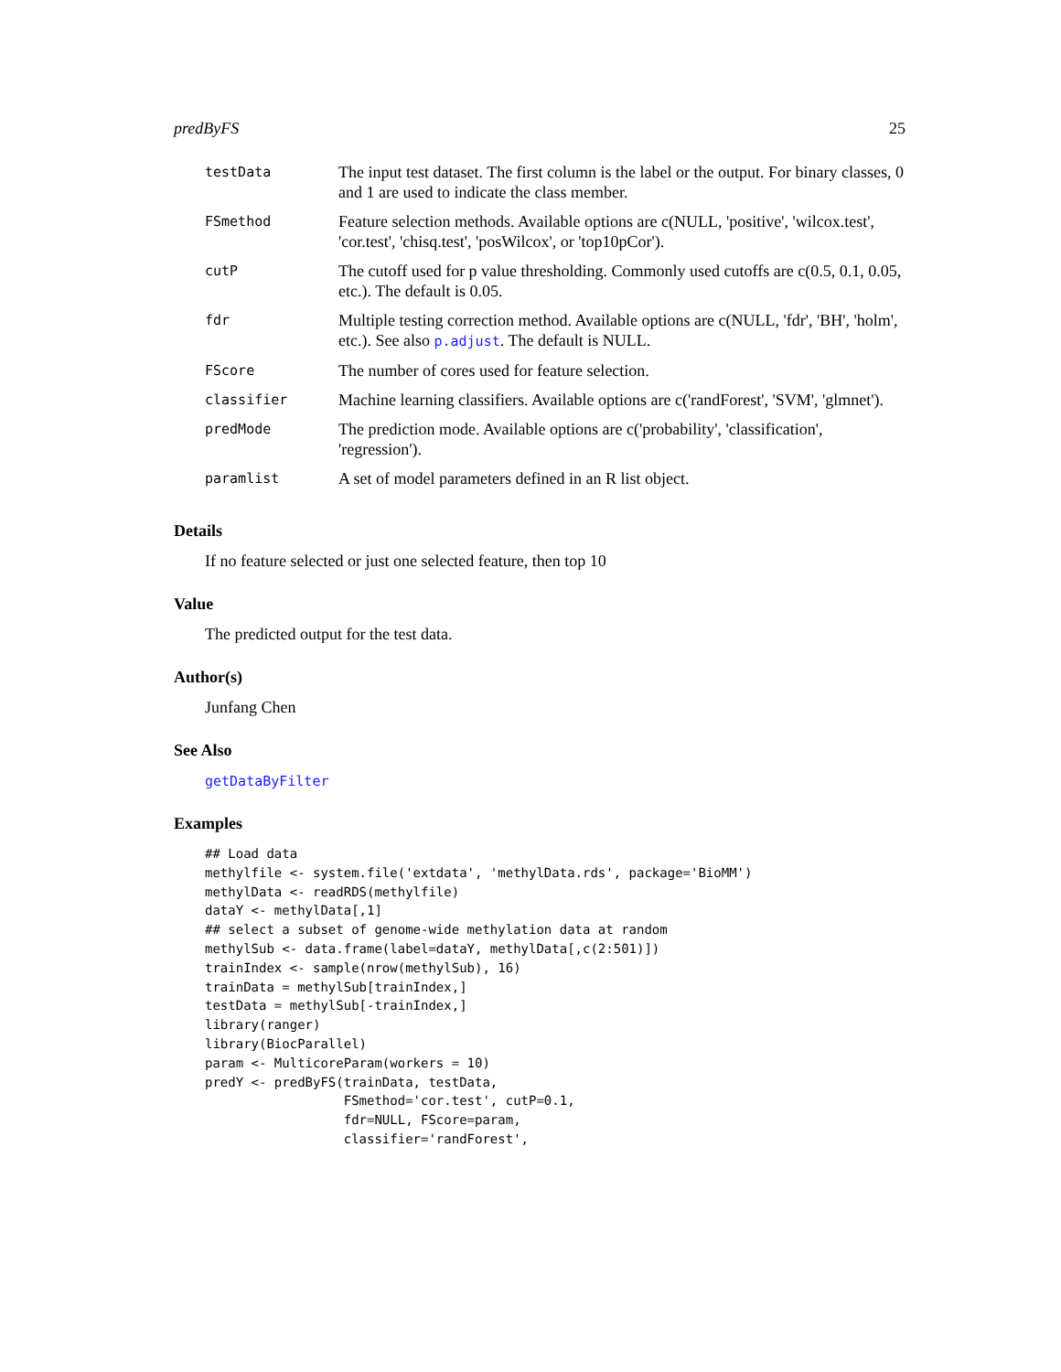predByFS 25
| testData | The input test dataset. The first column is the label or the output. For binary classes, 0 and 1 are used to indicate the class member. |
| FSmethod | Feature selection methods. Available options are c(NULL, 'positive', 'wilcox.test', 'cor.test', 'chisq.test', 'posWilcox', or 'top10pCor'). |
| cutP | The cutoff used for p value thresholding. Commonly used cutoffs are c(0.5, 0.1, 0.05, etc.). The default is 0.05. |
| fdr | Multiple testing correction method. Available options are c(NULL, 'fdr', 'BH', 'holm', etc.). See also p.adjust . The default is NULL. |
| FScore | The number of cores used for feature selection. |
| classifier | Machine learning classifiers. Available options are c('randForest', 'SVM', 'glmnet'). |
| predMode | The prediction mode. Available options are c('probability', 'classification', 'regression'). |
| paramlist | A set of model parameters defined in an R list object. |
Details
If no feature selected or just one selected feature, then top 10
Value
The predicted output for the test data.
Author(s)
Junfang Chen
See Also
getDataByFilter
Examples
## Load data
methylfile <- system.file('extdata', 'methylData.rds', package='BioMM')
methylData <- readRDS(methylfile)
dataY <- methylData[,1]
## select a subset of genome-wide methylation data at random
methylSub <- data.frame(label=dataY, methylData[,c(2:501)])
trainIndex <- sample(nrow(methylSub), 16)
trainData = methylSub[trainIndex,]
testData = methylSub[-trainIndex,]
library(ranger)
library(BiocParallel)
param <- MulticoreParam(workers = 10)
predY <- predByFS(trainData, testData,
                  FSmethod='cor.test', cutP=0.1,
                  fdr=NULL, FScore=param,
                  classifier='randForest',